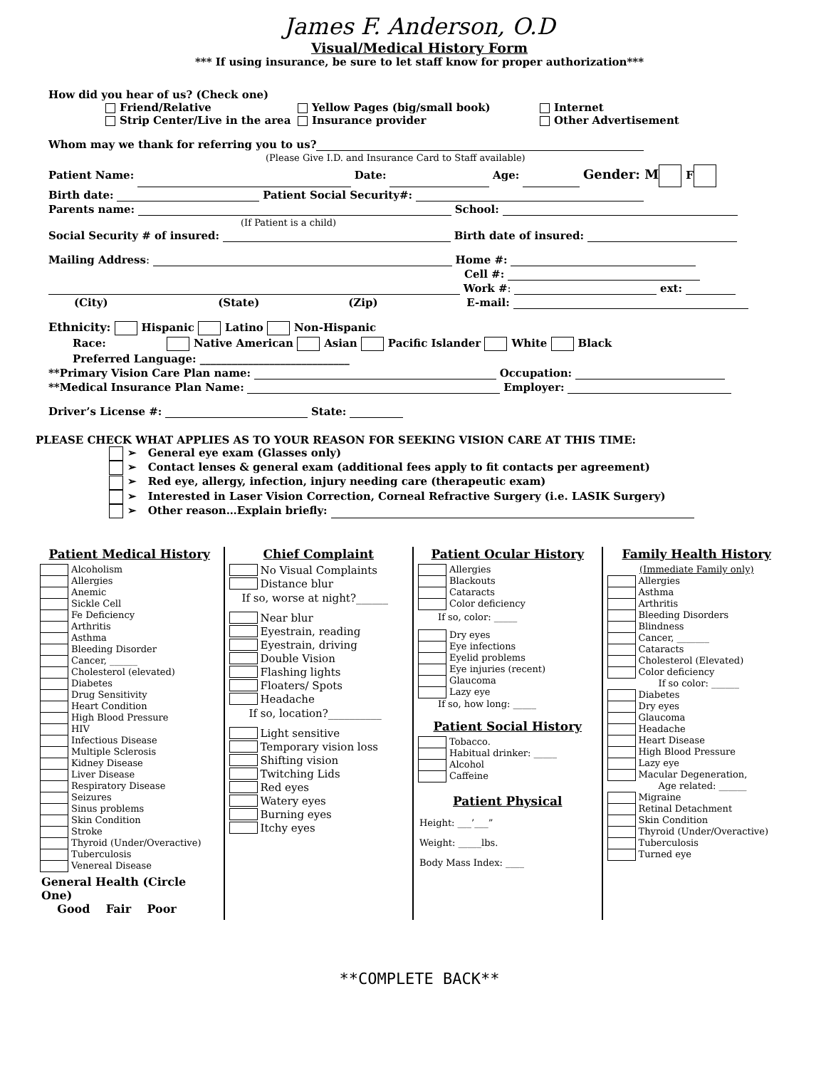James F. Anderson, O.D
Visual/Medical History Form
*** If using insurance, be sure to let staff know for proper authorization***
How did you hear of us? (Check one)
Friend/Relative Yellow Pages (big/small book) Internet Strip Center/Live in the area Insurance provider Other Advertisement
Whom may we thank for referring you to us?
(Please Give I.D. and Insurance Card to Staff available)
Patient Name: Date: Age: Gender: M F
Birth date: Patient Social Security#:
Parents name: School:
(If Patient is a child)
Social Security # of insured: Birth date of insured:
Mailing Address: Home #:
Cell #:
Work #: ext:
(City) (State) (Zip) E-mail:
Ethnicity: Hispanic Latino Non-Hispanic
Race: Native American Asian Pacific Islander White Black
Preferred Language: ____________________________
**Primary Vision Care Plan name: Occupation:
**Medical Insurance Plan Name: Employer:
Driver’s License #: State:
PLEASE CHECK WHAT APPLIES AS TO YOUR REASON FOR SEEKING VISION CARE AT THIS TIME:
➢ General eye exam (Glasses only)
➢ Contact lenses & general exam (additional fees apply to fit contacts per agreement)
➢ Red eye, allergy, infection, injury needing care (therapeutic exam)
➢ Interested in Laser Vision Correction, Corneal Refractive Surgery (i.e. LASIK Surgery)
➢ Other reason…Explain briefly:
Patient Medical History
Alcoholism
Allergies
Anemic
Sickle Cell
Fe Deficiency
Arthritis
Asthma
Bleeding Disorder
Cancer, ______
Cholesterol (elevated)
Diabetes
Drug Sensitivity
Heart Condition
High Blood Pressure
HIV
Infectious Disease
Multiple Sclerosis
Kidney Disease
Liver Disease
Respiratory Disease
Seizures
Sinus problems
Skin Condition
Stroke
Thyroid (Under/Overactive)
Tuberculosis
Venereal Disease
General Health (Circle One)
Good Fair Poor
Chief Complaint
No Visual Complaints
Distance blur
If so, worse at night?______
Near blur
Eyestrain, reading
Eyestrain, driving
Double Vision
Flashing lights
Floaters/ Spots
Headache
If so, location?__________
Light sensitive
Temporary vision loss
Shifting vision
Twitching Lids
Red eyes
Watery eyes
Burning eyes
Itchy eyes
Patient Ocular History
Allergies
Blackouts
Cataracts
Color deficiency
If so, color: _____
Dry eyes
Eye infections
Eyelid problems
Eye injuries (recent)
Glaucoma
Lazy eye
If so, how long: _____
Patient Social History
Tobacco.
Habitual drinker: _____
Alcohol
Caffeine
Patient Physical
Height: ___’___”
Weight: _____lbs.
Body Mass Index: ____
Family Health History
(Immediate Family only)
Allergies
Asthma
Arthritis
Bleeding Disorders
Blindness
Cancer, _______
Cataracts
Cholesterol (Elevated)
Color deficiency
If so color: ______
Diabetes
Dry eyes
Glaucoma
Headache
Heart Disease
High Blood Pressure
Lazy eye
Macular Degeneration,
Age related: ______
Migraine
Retinal Detachment
Skin Condition
Thyroid (Under/Overactive)
Tuberculosis
Turned eye
**COMPLETE BACK**